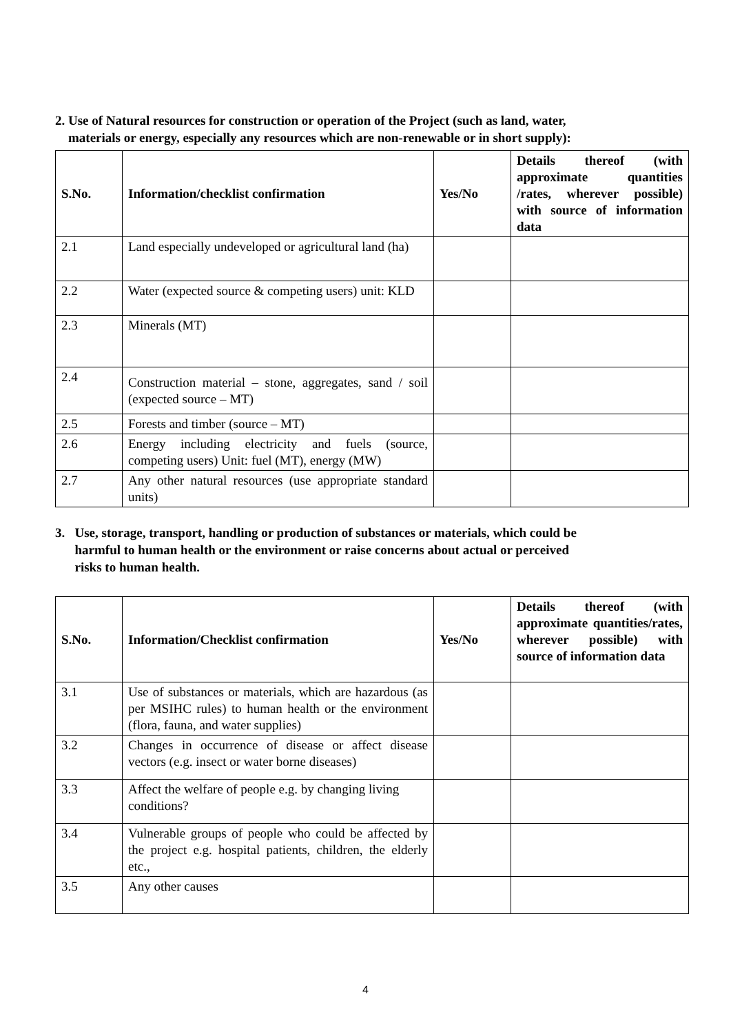2. Use of Natural resources for construction or operation of the Project (such as land, water,
materials or energy, especially any resources which are non-renewable or in short supply):
| S.No. | Information/checklist confirmation | Yes/No | Details thereof (with approximate quantities /rates, wherever possible) with source of information data |
| --- | --- | --- | --- |
| 2.1 | Land especially undeveloped or agricultural land (ha) | | |
| 2.2 | Water (expected source & competing users) unit: KLD | | |
| 2.3 | Minerals (MT) | | |
| 2.4 | Construction material – stone, aggregates, sand / soil (expected source – MT) | | |
| 2.5 | Forests and timber (source – MT) | | |
| 2.6 | Energy including electricity and fuels (source, competing users) Unit: fuel (MT), energy (MW) | | |
| 2.7 | Any other natural resources (use appropriate standard units) | | |
3. Use, storage, transport, handling or production of substances or materials, which could be
harmful to human health or the environment or raise concerns about actual or perceived
risks to human health.
| S.No. | Information/Checklist confirmation | Yes/No | Details thereof (with approximate quantities/rates, wherever possible) with source of information data |
| --- | --- | --- | --- |
| 3.1 | Use of substances or materials, which are hazardous (as per MSIHC rules) to human health or the environment (flora, fauna, and water supplies) | | |
| 3.2 | Changes in occurrence of disease or affect disease vectors (e.g. insect or water borne diseases) | | |
| 3.3 | Affect the welfare of people e.g. by changing living conditions? | | |
| 3.4 | Vulnerable groups of people who could be affected by the project e.g. hospital patients, children, the elderly etc., | | |
| 3.5 | Any other causes | | |
4